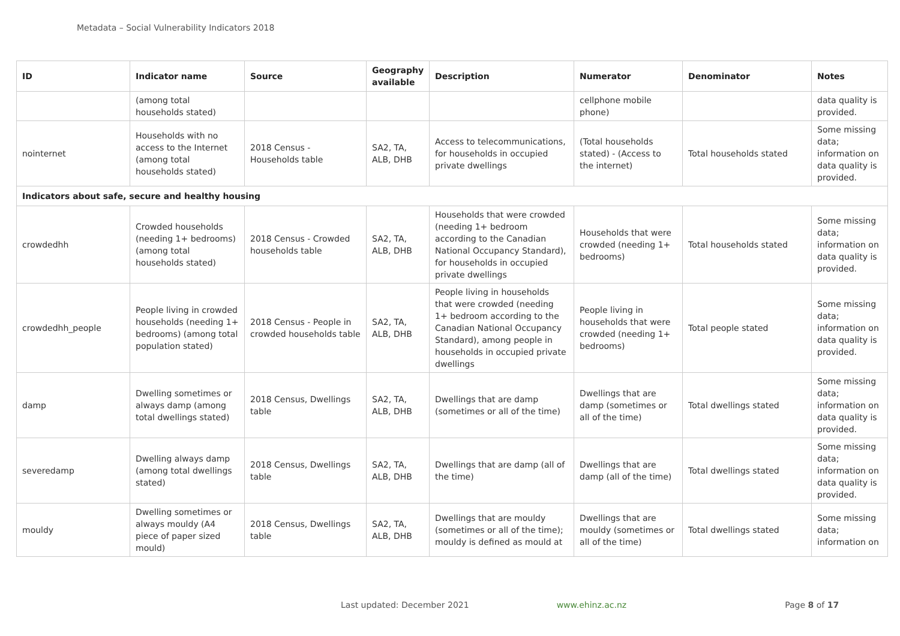Metadata – Social Vulnerability Indicators 2018
| ID | Indicator name | Source | Geography available | Description | Numerator | Denominator | Notes |
| --- | --- | --- | --- | --- | --- | --- | --- |
| | (among total households stated) | | | | cellphone mobile phone) | | data quality is provided. |
| nointernet | Households with no access to the Internet (among total households stated) | 2018 Census - Households table | SA2, TA, ALB, DHB | Access to telecommunications, for households in occupied private dwellings | (Total households stated) - (Access to the internet) | Total households stated | Some missing data; information on data quality is provided. |
| Indicators about safe, secure and healthy housing | | | | | | | |
| crowdedhh | Crowded households (needing 1+ bedrooms) (among total households stated) | 2018 Census - Crowded households table | SA2, TA, ALB, DHB | Households that were crowded (needing 1+ bedroom according to the Canadian National Occupancy Standard), for households in occupied private dwellings | Households that were crowded (needing 1+ bedrooms) | Total households stated | Some missing data; information on data quality is provided. |
| crowdedhh_people | People living in crowded households (needing 1+ bedrooms) (among total population stated) | 2018 Census - People in crowded households table | SA2, TA, ALB, DHB | People living in households that were crowded (needing 1+ bedroom according to the Canadian National Occupancy Standard), among people in households in occupied private dwellings | People living in households that were crowded (needing 1+ bedrooms) | Total people stated | Some missing data; information on data quality is provided. |
| damp | Dwelling sometimes or always damp (among total dwellings stated) | 2018 Census, Dwellings table | SA2, TA, ALB, DHB | Dwellings that are damp (sometimes or all of the time) | Dwellings that are damp (sometimes or all of the time) | Total dwellings stated | Some missing data; information on data quality is provided. |
| severedamp | Dwelling always damp (among total dwellings stated) | 2018 Census, Dwellings table | SA2, TA, ALB, DHB | Dwellings that are damp (all of the time) | Dwellings that are damp (all of the time) | Total dwellings stated | Some missing data; information on data quality is provided. |
| mouldy | Dwelling sometimes or always mouldy (A4 piece of paper sized mould) | 2018 Census, Dwellings table | SA2, TA, ALB, DHB | Dwellings that are mouldy (sometimes or all of the time); mouldy is defined as mould at | Dwellings that are mouldy (sometimes or all of the time) | Total dwellings stated | Some missing data; information on |
Last updated: December 2021 www.ehinz.ac.nz Page 8 of 17